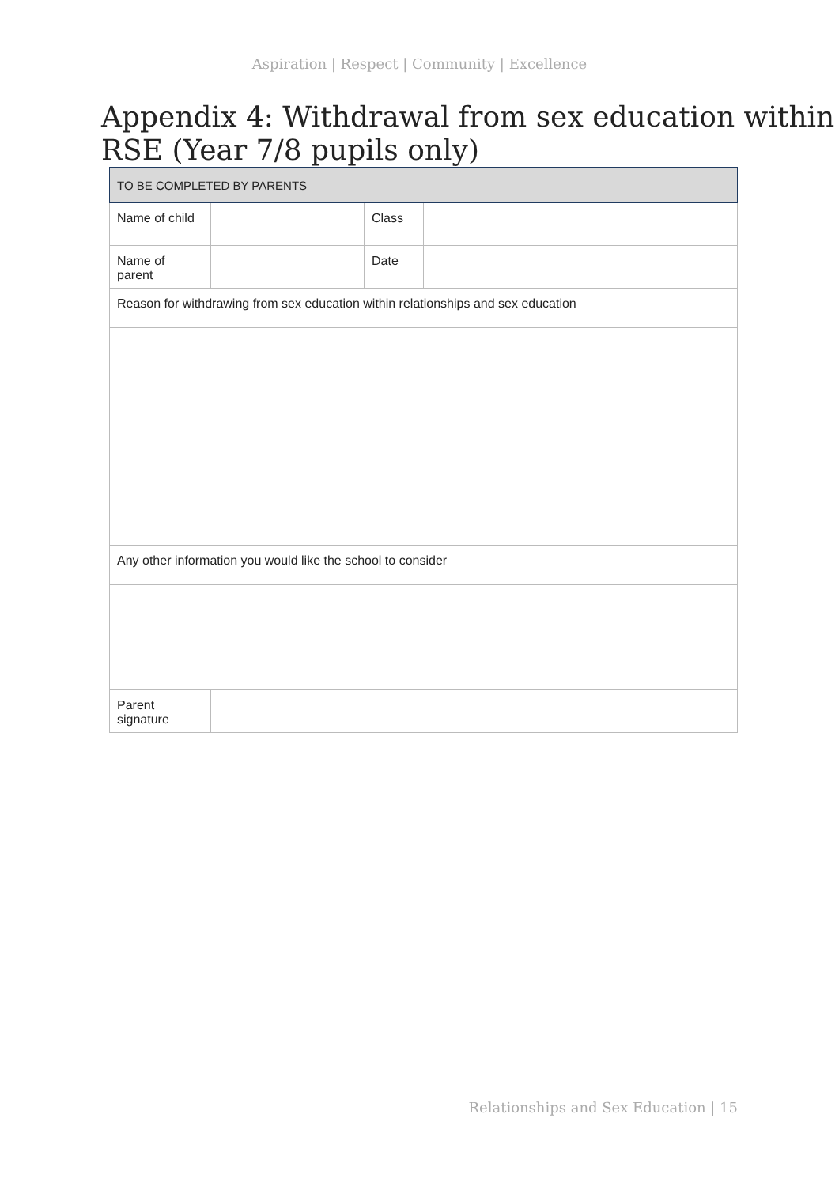Aspiration | Respect | Community | Excellence
Appendix 4: Withdrawal from sex education within RSE (Year 7/8 pupils only)
| TO BE COMPLETED BY PARENTS | | | |
| Name of child | | Class | |
| Name of parent | | Date | |
| Reason for withdrawing from sex education within relationships and sex education | | | |
| Any other information you would like the school to consider | | | |
| Parent signature | | | |
Relationships and Sex Education | 15